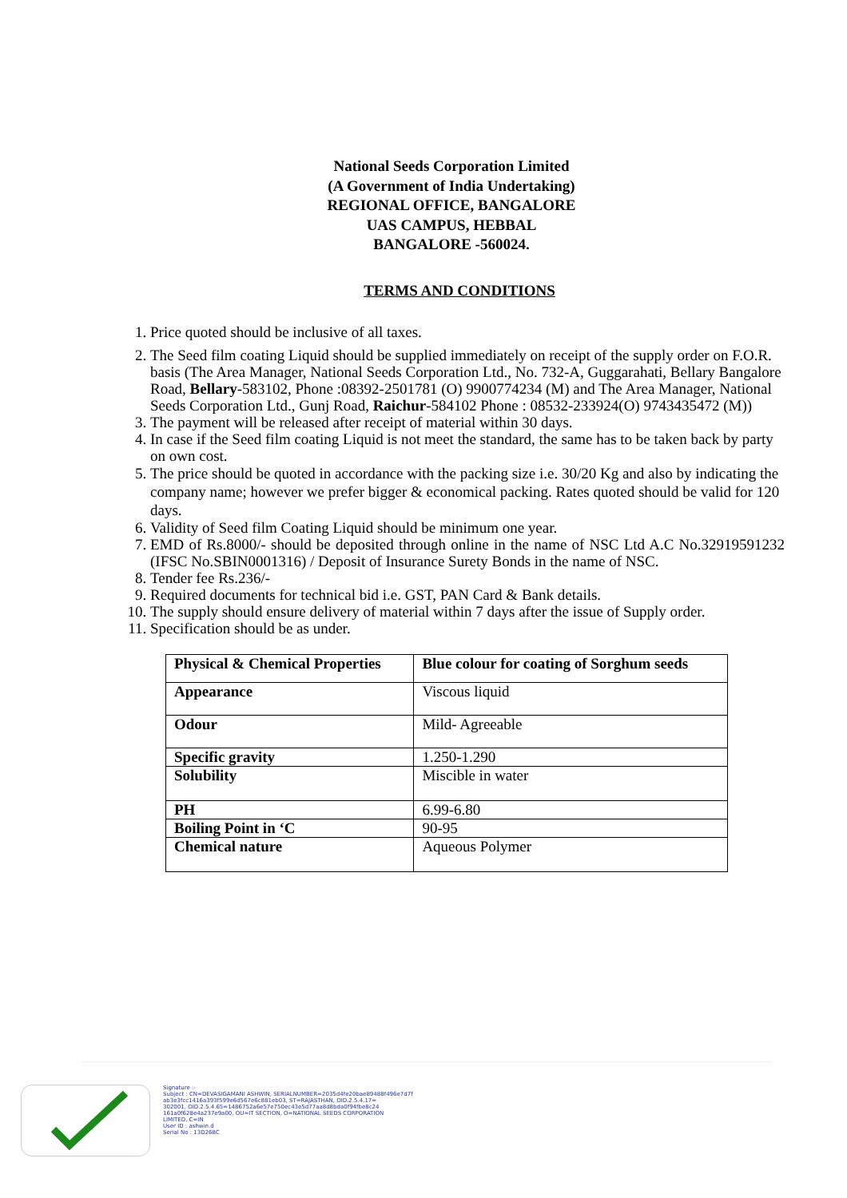National Seeds Corporation Limited
(A Government of India Undertaking)
REGIONAL OFFICE, BANGALORE
UAS CAMPUS, HEBBAL
BANGALORE -560024.
TERMS AND CONDITIONS
1. Price quoted should be inclusive of all taxes.
2. The Seed film coating Liquid should be supplied immediately on receipt of the supply order on F.O.R. basis (The Area Manager, National Seeds Corporation Ltd., No. 732-A, Guggarahati, Bellary Bangalore Road, Bellary-583102, Phone :08392-2501781 (O) 9900774234 (M) and The Area Manager, National Seeds Corporation Ltd., Gunj Road, Raichur-584102 Phone : 08532-233924(O) 9743435472 (M))
3. The payment will be released after receipt of material within 30 days.
4. In case if the Seed film coating Liquid is not meet the standard, the same has to be taken back by party on own cost.
5. The price should be quoted in accordance with the packing size i.e. 30/20 Kg and also by indicating the company name; however we prefer bigger & economical packing. Rates quoted should be valid for 120 days.
6. Validity of Seed film Coating Liquid should be minimum one year.
7. EMD of Rs.8000/- should be deposited through online in the name of NSC Ltd A.C No.32919591232 (IFSC No.SBIN0001316) / Deposit of Insurance Surety Bonds in the name of NSC.
8. Tender fee Rs.236/-
9. Required documents for technical bid i.e. GST, PAN Card & Bank details.
10. The supply should ensure delivery of material within 7 days after the issue of Supply order.
11. Specification should be as under.
| Physical & Chemical Properties | Blue colour for coating of Sorghum seeds |
| --- | --- |
| Appearance | Viscous liquid |
| Odour | Mild- Agreeable |
| Specific gravity | 1.250-1.290 |
| Solubility | Miscible in water |
| PH | 6.99-6.80 |
| Boiling Point in ‘C | 90-95 |
| Chemical nature | Aqueous Polymer |
Signature :-
Subject : CN=DEVASIGAMANI ASHWIN, SERIALNUMBER=2035d4fe20bae89488f496e7d7f
ab3e3fcc1416a393f599e6d567e6c881eb03, ST=RAJASTHAN, OID.2.5.4.17=
302001, OID.2.5.4.65=1486752a6e57e750ec43e5d77aa8d8bda0f94fbe8c24
161a0f628e4a237e9a00, OU=IT SECTION, O=NATIONAL SEEDS CORPORATION
LIMITED, C=IN
User ID : ashwin.d
Serial No : 13D268C